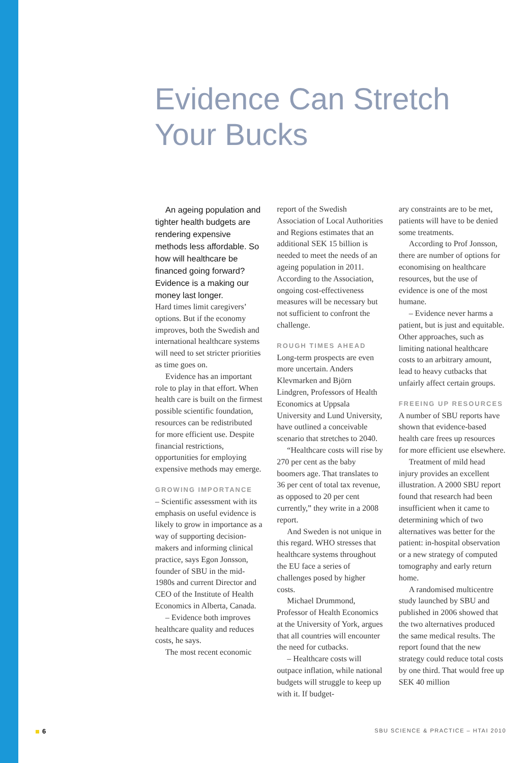Evidence Can Stretch
Your Bucks
An ageing population and tighter health budgets are rendering expensive methods less affordable. So how will healthcare be financed going forward? Evidence is a making our money last longer.
Hard times limit caregivers’ options. But if the economy improves, both the Swedish and international healthcare systems will need to set stricter priorities as time goes on.
Evidence has an important role to play in that effort. When health care is built on the firmest possible scientific foundation, resources can be redistributed for more efficient use. Despite financial restrictions, opportunities for employing expensive methods may emerge.
GROWING IMPORTANCE
– Scientific assessment with its emphasis on useful evidence is likely to grow in importance as a way of supporting decision-makers and informing clinical practice, says Egon Jonsson, founder of SBU in the mid-1980s and current Director and CEO of the Institute of Health Economics in Alberta, Canada.
– Evidence both improves healthcare quality and reduces costs, he says.
The most recent economic
report of the Swedish Association of Local Authorities and Regions estimates that an additional SEK 15 billion is needed to meet the needs of an ageing population in 2011. According to the Association, ongoing cost-effectiveness measures will be necessary but not sufficient to confront the challenge.
ROUGH TIMES AHEAD
Long-term prospects are even more uncertain. Anders Klevmarken and Björn Lindgren, Professors of Health Economics at Uppsala University and Lund University, have outlined a conceivable scenario that stretches to 2040.
“Healthcare costs will rise by 270 per cent as the baby boomers age. That translates to 36 per cent of total tax revenue, as opposed to 20 per cent currently,” they write in a 2008 report.
And Sweden is not unique in this regard. WHO stresses that healthcare systems throughout the EU face a series of challenges posed by higher costs.
Michael Drummond, Professor of Health Economics at the University of York, argues that all countries will encounter the need for cutbacks.
– Healthcare costs will outpace inflation, while national budgets will struggle to keep up with it. If budget-
ary constraints are to be met, patients will have to be denied some treatments.
According to Prof Jonsson, there are number of options for economising on healthcare resources, but the use of evidence is one of the most humane.
– Evidence never harms a patient, but is just and equitable. Other approaches, such as limiting national healthcare costs to an arbitrary amount, lead to heavy cutbacks that unfairly affect certain groups.
FREEING UP RESOURCES
A number of SBU reports have shown that evidence-based health care frees up resources for more efficient use elsewhere.
Treatment of mild head injury provides an excellent illustration. A 2000 SBU report found that research had been insufficient when it came to determining which of two alternatives was better for the patient: in-hospital observation or a new strategy of computed tomography and early return home.
A randomised multicentre study launched by SBU and published in 2006 showed that the two alternatives produced the same medical results. The report found that the new strategy could reduce total costs by one third. That would free up SEK 40 million
6 SBU SCIENCE & PRACTICE – HTAI 2010